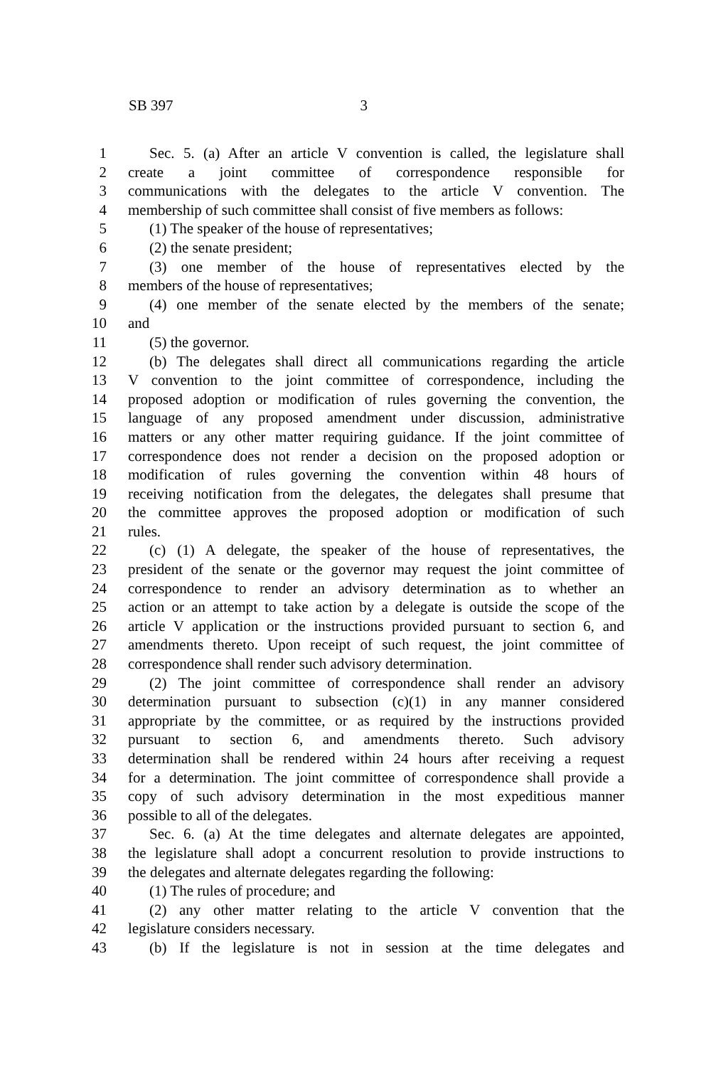SB 397 3
1 Sec. 5. (a) After an article V convention is called, the legislature shall
2 create a joint committee of correspondence responsible for
3 communications with the delegates to the article V convention. The
4 membership of such committee shall consist of five members as follows:
5 (1) The speaker of the house of representatives;
6 (2) the senate president;
7 (3) one member of the house of representatives elected by the
8 members of the house of representatives;
9 (4) one member of the senate elected by the members of the senate;
10 and
11 (5) the governor.
12 (b) The delegates shall direct all communications regarding the article
13 V convention to the joint committee of correspondence, including the
14 proposed adoption or modification of rules governing the convention, the
15 language of any proposed amendment under discussion, administrative
16 matters or any other matter requiring guidance. If the joint committee of
17 correspondence does not render a decision on the proposed adoption or
18 modification of rules governing the convention within 48 hours of
19 receiving notification from the delegates, the delegates shall presume that
20 the committee approves the proposed adoption or modification of such
21 rules.
22 (c) (1) A delegate, the speaker of the house of representatives, the
23 president of the senate or the governor may request the joint committee of
24 correspondence to render an advisory determination as to whether an
25 action or an attempt to take action by a delegate is outside the scope of the
26 article V application or the instructions provided pursuant to section 6, and
27 amendments thereto. Upon receipt of such request, the joint committee of
28 correspondence shall render such advisory determination.
29 (2) The joint committee of correspondence shall render an advisory
30 determination pursuant to subsection (c)(1) in any manner considered
31 appropriate by the committee, or as required by the instructions provided
32 pursuant to section 6, and amendments thereto. Such advisory
33 determination shall be rendered within 24 hours after receiving a request
34 for a determination. The joint committee of correspondence shall provide a
35 copy of such advisory determination in the most expeditious manner
36 possible to all of the delegates.
37 Sec. 6. (a) At the time delegates and alternate delegates are appointed,
38 the legislature shall adopt a concurrent resolution to provide instructions to
39 the delegates and alternate delegates regarding the following:
40 (1) The rules of procedure; and
41 (2) any other matter relating to the article V convention that the
42 legislature considers necessary.
43 (b) If the legislature is not in session at the time delegates and